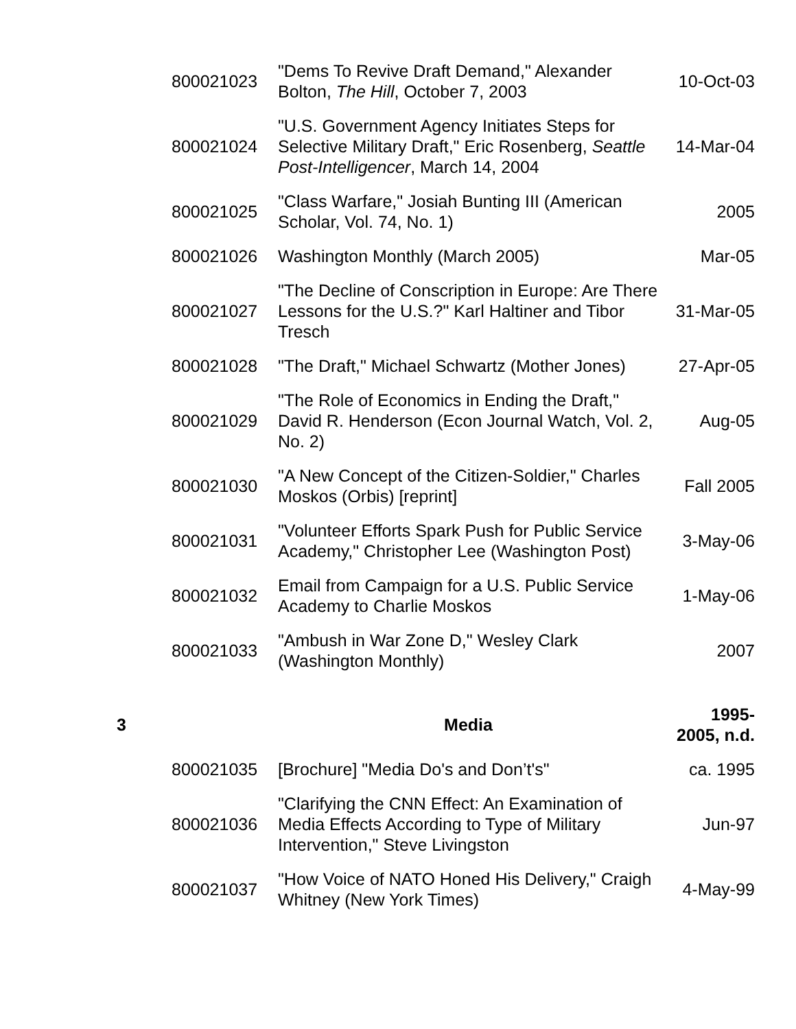| | 800021023 | "Dems To Revive Draft Demand," Alexander Bolton, The Hill , October 7, 2003 | 10-Oct-03 |
| | 800021024 | "U.S. Government Agency Initiates Steps for Selective Military Draft," Eric Rosenberg, Seattle Post-Intelligencer , March 14, 2004 | 14-Mar-04 |
| | 800021025 | "Class Warfare," Josiah Bunting III (American Scholar, Vol. 74, No. 1) | 2005 |
| | 800021026 | Washington Monthly (March 2005) | Mar-05 |
| | 800021027 | "The Decline of Conscription in Europe: Are There Lessons for the U.S.?" Karl Haltiner and Tibor Tresch | 31-Mar-05 |
| | 800021028 | "The Draft," Michael Schwartz (Mother Jones) | 27-Apr-05 |
| | 800021029 | "The Role of Economics in Ending the Draft," David R. Henderson (Econ Journal Watch, Vol. 2, No. 2) | Aug-05 |
| | 800021030 | "A New Concept of the Citizen-Soldier," Charles Moskos (Orbis) [reprint] | Fall 2005 |
| | 800021031 | "Volunteer Efforts Spark Push for Public Service Academy," Christopher Lee (Washington Post) | 3-May-06 |
| | 800021032 | Email from Campaign for a U.S. Public Service Academy to Charlie Moskos | 1-May-06 |
| | 800021033 | "Ambush in War Zone D," Wesley Clark (Washington Monthly) | 2007 |
| 3 | | Media | 1995- 2005, n.d. |
| | 800021035 | [Brochure] "Media Do's and Don’t's" | ca. 1995 |
| | 800021036 | "Clarifying the CNN Effect: An Examination of Media Effects According to Type of Military Intervention," Steve Livingston | Jun-97 |
| | 800021037 | "How Voice of NATO Honed His Delivery," Craigh Whitney (New York Times) | 4-May-99 |